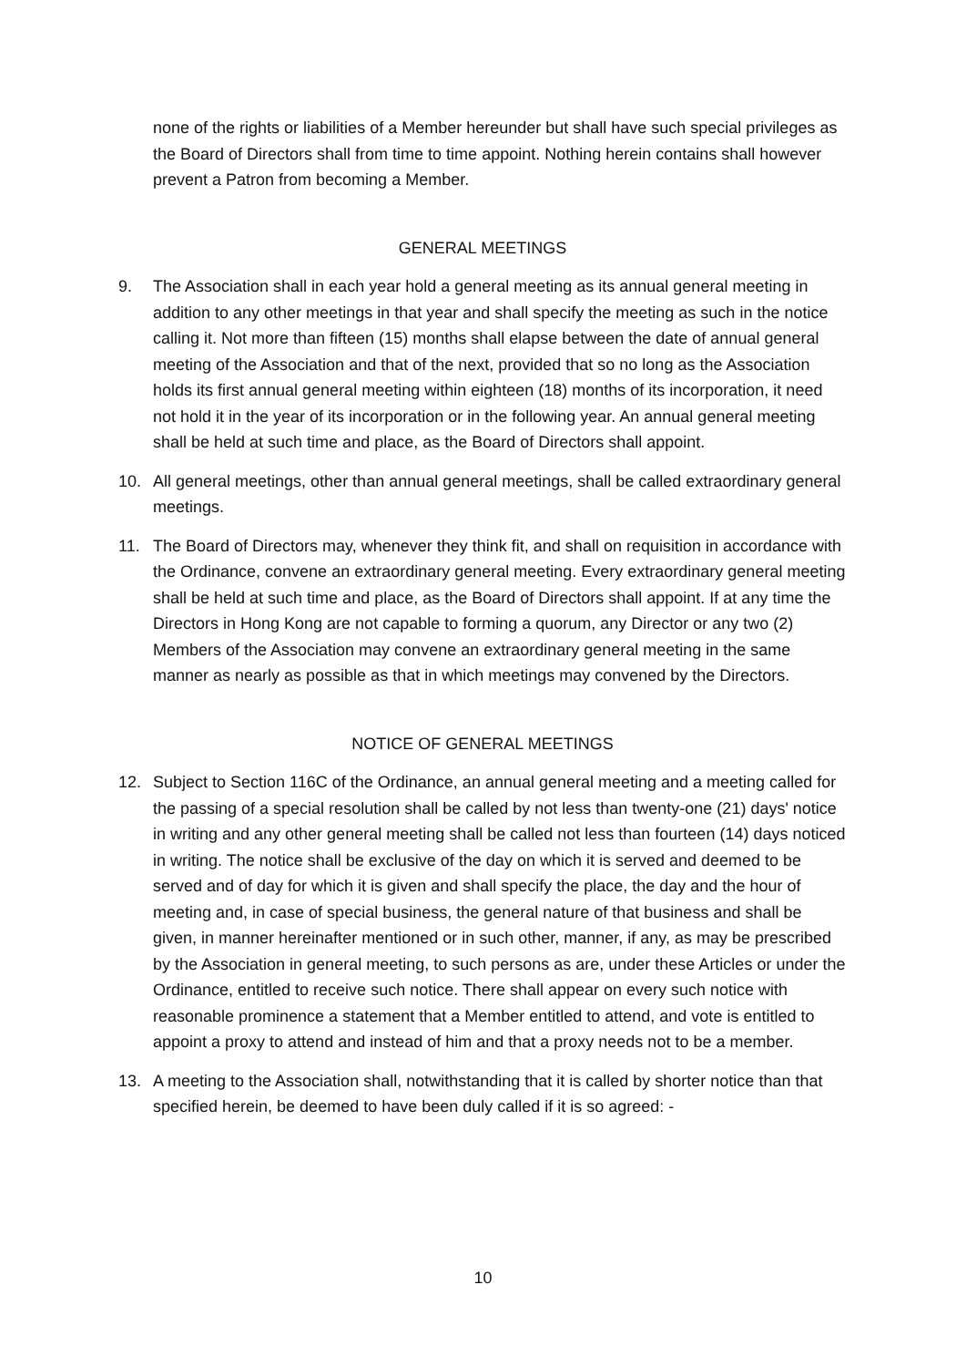none of the rights or liabilities of a Member hereunder but shall have such special privileges as the Board of Directors shall from time to time appoint. Nothing herein contains shall however prevent a Patron from becoming a Member.
GENERAL MEETINGS
9. The Association shall in each year hold a general meeting as its annual general meeting in addition to any other meetings in that year and shall specify the meeting as such in the notice calling it. Not more than fifteen (15) months shall elapse between the date of annual general meeting of the Association and that of the next, provided that so no long as the Association holds its first annual general meeting within eighteen (18) months of its incorporation, it need not hold it in the year of its incorporation or in the following year. An annual general meeting shall be held at such time and place, as the Board of Directors shall appoint.
10. All general meetings, other than annual general meetings, shall be called extraordinary general meetings.
11. The Board of Directors may, whenever they think fit, and shall on requisition in accordance with the Ordinance, convene an extraordinary general meeting. Every extraordinary general meeting shall be held at such time and place, as the Board of Directors shall appoint. If at any time the Directors in Hong Kong are not capable to forming a quorum, any Director or any two (2) Members of the Association may convene an extraordinary general meeting in the same manner as nearly as possible as that in which meetings may convened by the Directors.
NOTICE OF GENERAL MEETINGS
12. Subject to Section 116C of the Ordinance, an annual general meeting and a meeting called for the passing of a special resolution shall be called by not less than twenty-one (21) days' notice in writing and any other general meeting shall be called not less than fourteen (14) days noticed in writing. The notice shall be exclusive of the day on which it is served and deemed to be served and of day for which it is given and shall specify the place, the day and the hour of meeting and, in case of special business, the general nature of that business and shall be given, in manner hereinafter mentioned or in such other, manner, if any, as may be prescribed by the Association in general meeting, to such persons as are, under these Articles or under the Ordinance, entitled to receive such notice. There shall appear on every such notice with reasonable prominence a statement that a Member entitled to attend, and vote is entitled to appoint a proxy to attend and instead of him and that a proxy needs not to be a member.
13. A meeting to the Association shall, notwithstanding that it is called by shorter notice than that specified herein, be deemed to have been duly called if it is so agreed: -
10